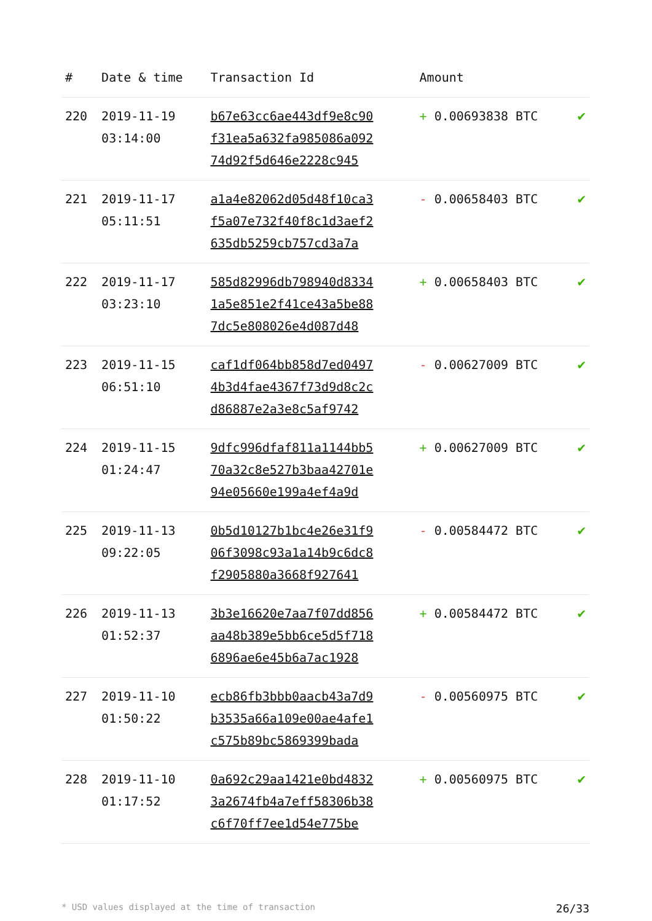| # | Date & time | Transaction Id | Amount | |
| --- | --- | --- | --- | --- |
| 220 | 2019-11-19 03:14:00 | b67e63cc6ae443df9e8c90 f31ea5a632fa985086a092 74d92f5d646e2228c945 | + 0.00693838 BTC | ✔ |
| 221 | 2019-11-17 05:11:51 | a1a4e82062d05d48f10ca3 f5a07e732f40f8c1d3aef2 635db5259cb757cd3a7a | - 0.00658403 BTC | ✔ |
| 222 | 2019-11-17 03:23:10 | 585d82996db798940d8334 1a5e851e2f41ce43a5be88 7dc5e808026e4d087d48 | + 0.00658403 BTC | ✔ |
| 223 | 2019-11-15 06:51:10 | caf1df064bb858d7ed0497 4b3d4fae4367f73d9d8c2c d86887e2a3e8c5af9742 | - 0.00627009 BTC | ✔ |
| 224 | 2019-11-15 01:24:47 | 9dfc996dfaf811a1144bb5 70a32c8e527b3baa42701e 94e05660e199a4ef4a9d | + 0.00627009 BTC | ✔ |
| 225 | 2019-11-13 09:22:05 | 0b5d10127b1bc4e26e31f9 06f3098c93a1a14b9c6dc8 f2905880a3668f927641 | - 0.00584472 BTC | ✔ |
| 226 | 2019-11-13 01:52:37 | 3b3e16620e7aa7f07dd856 aa48b389e5bb6ce5d5f718 6896ae6e45b6a7ac1928 | + 0.00584472 BTC | ✔ |
| 227 | 2019-11-10 01:50:22 | ecb86fb3bbb0aacb43a7d9 b3535a66a109e00ae4afe1 c575b89bc5869399bada | - 0.00560975 BTC | ✔ |
| 228 | 2019-11-10 01:17:52 | 0a692c29aa1421e0bd4832 3a2674fb4a7eff58306b38 c6f70ff7ee1d54e775be | + 0.00560975 BTC | ✔ |
* USD values displayed at the time of transaction 26/33